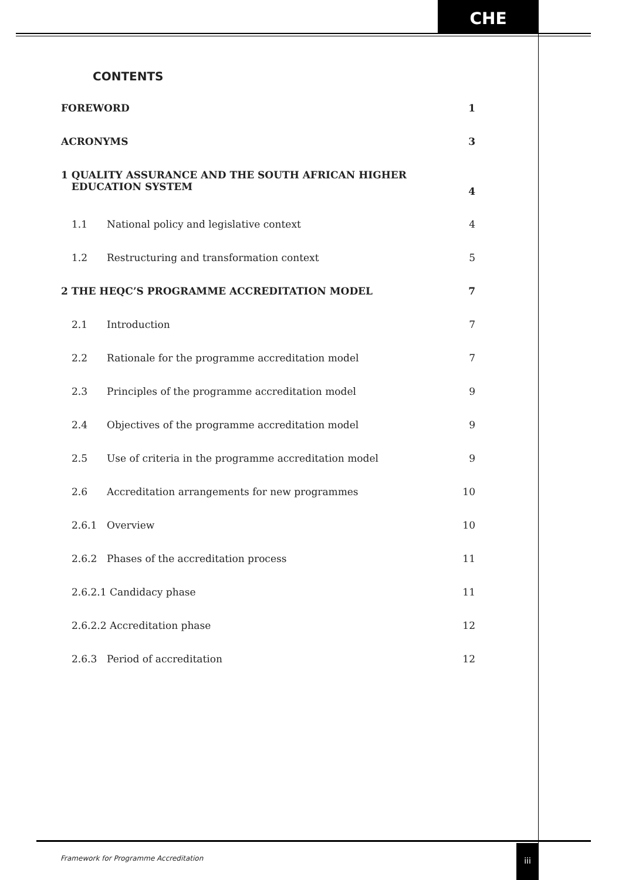CHE
CONTENTS
FOREWORD 1
ACRONYMS 3
1 QUALITY ASSURANCE AND THE SOUTH AFRICAN HIGHER
EDUCATION SYSTEM 4
1.1 National policy and legislative context 4
1.2 Restructuring and transformation context 5
2 THE HEQC’S PROGRAMME ACCREDITATION MODEL 7
2.1 Introduction 7
2.2 Rationale for the programme accreditation model 7
2.3 Principles of the programme accreditation model 9
2.4 Objectives of the programme accreditation model 9
2.5 Use of criteria in the programme accreditation model 9
2.6 Accreditation arrangements for new programmes 10
2.6.1 Overview 10
2.6.2 Phases of the accreditation process 11
2.6.2.1 Candidacy phase 11
2.6.2.2 Accreditation phase 12
2.6.3 Period of accreditation 12
Framework for Programme Accreditation
iii